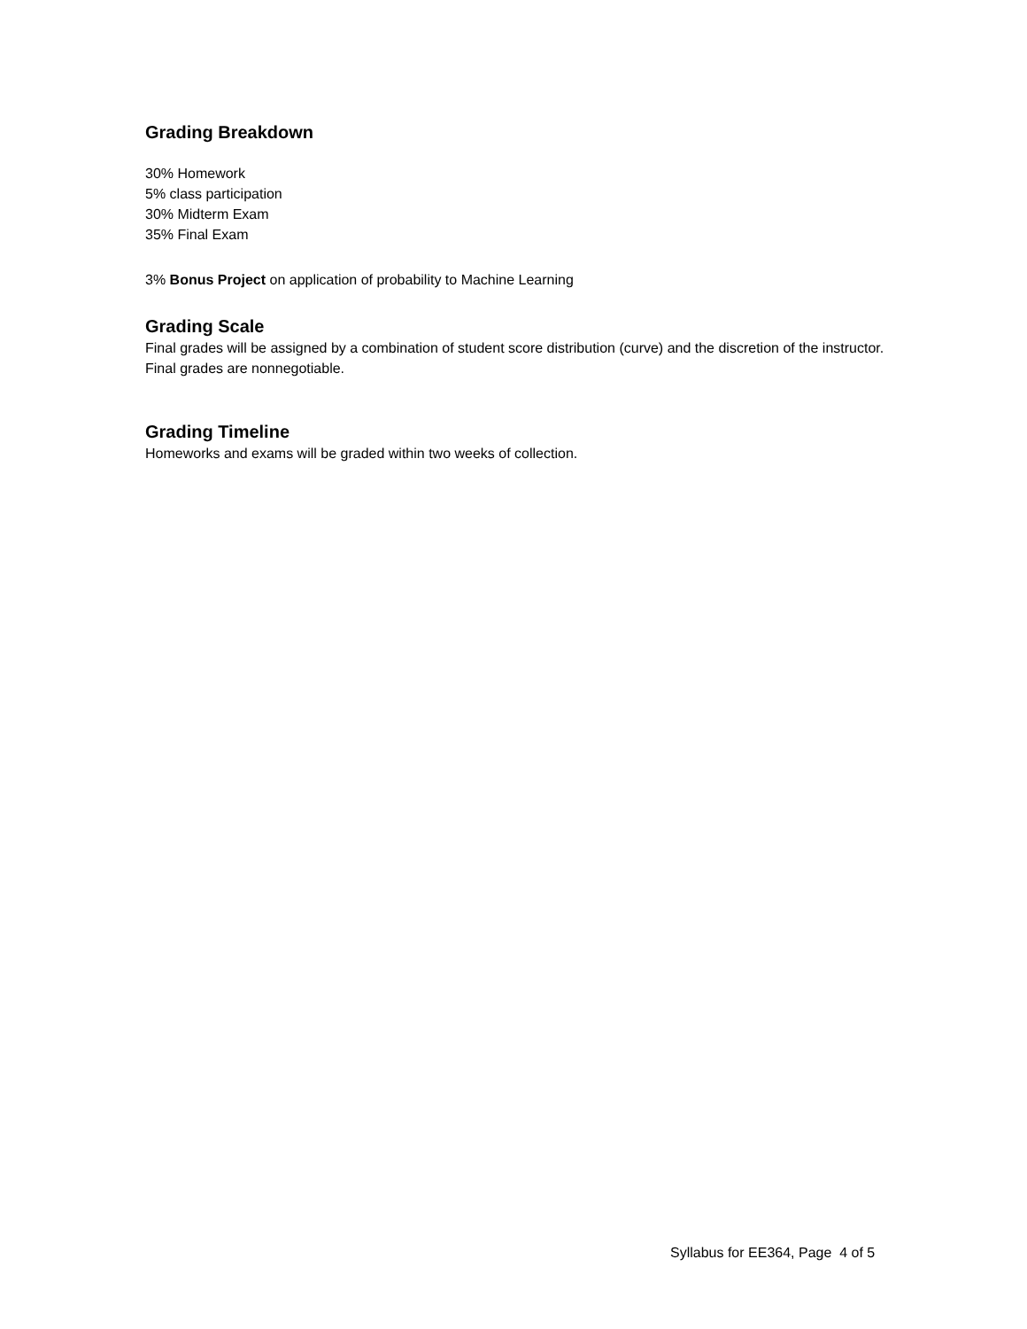Grading Breakdown
30% Homework
5% class participation
30% Midterm Exam
35% Final Exam
3% Bonus Project on application of probability to Machine Learning
Grading Scale
Final grades will be assigned by a combination of student score distribution (curve) and the discretion of the instructor. Final grades are nonnegotiable.
Grading Timeline
Homeworks and exams will be graded within two weeks of collection.
Syllabus for EE364, Page 4 of 5